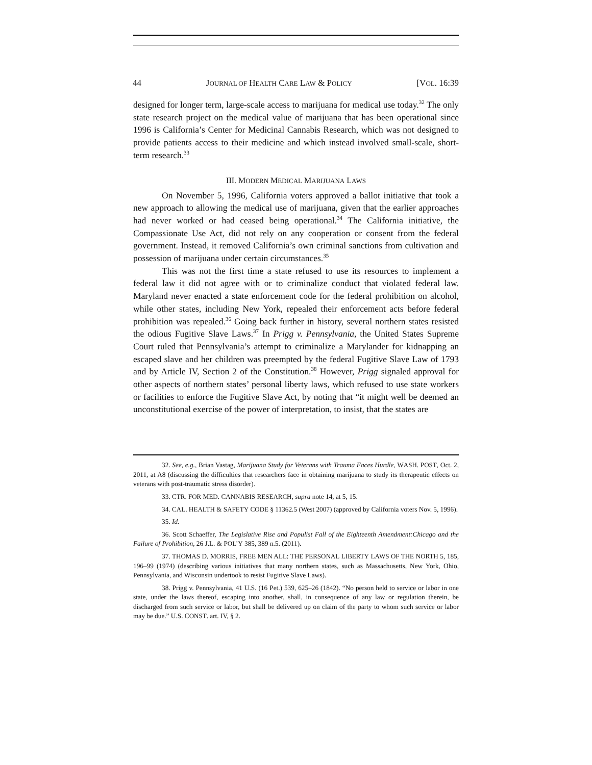44 JOURNAL OF HEALTH CARE LAW & POLICY [VOL. 16:39
designed for longer term, large-scale access to marijuana for medical use today.<sup>32</sup> The only state research project on the medical value of marijuana that has been operational since 1996 is California’s Center for Medicinal Cannabis Research, which was not designed to provide patients access to their medicine and which instead involved small-scale, short-term research.<sup>33</sup>
III. MODERN MEDICAL MARIJUANA LAWS
On November 5, 1996, California voters approved a ballot initiative that took a new approach to allowing the medical use of marijuana, given that the earlier approaches had never worked or had ceased being operational.<sup>34</sup> The California initiative, the Compassionate Use Act, did not rely on any cooperation or consent from the federal government. Instead, it removed California’s own criminal sanctions from cultivation and possession of marijuana under certain circumstances.<sup>35</sup>
This was not the first time a state refused to use its resources to implement a federal law it did not agree with or to criminalize conduct that violated federal law. Maryland never enacted a state enforcement code for the federal prohibition on alcohol, while other states, including New York, repealed their enforcement acts before federal prohibition was repealed.<sup>36</sup> Going back further in history, several northern states resisted the odious Fugitive Slave Laws.<sup>37</sup> In Prigg v. Pennsylvania, the United States Supreme Court ruled that Pennsylvania’s attempt to criminalize a Marylander for kidnapping an escaped slave and her children was preempted by the federal Fugitive Slave Law of 1793 and by Article IV, Section 2 of the Constitution.<sup>38</sup> However, Prigg signaled approval for other aspects of northern states’ personal liberty laws, which refused to use state workers or facilities to enforce the Fugitive Slave Act, by noting that “it might well be deemed an unconstitutional exercise of the power of interpretation, to insist, that the states are
32. See, e.g., Brian Vastag, Marijuana Study for Veterans with Trauma Faces Hurdle, WASH. POST, Oct. 2, 2011, at A8 (discussing the difficulties that researchers face in obtaining marijuana to study its therapeutic effects on veterans with post-traumatic stress disorder).
33. CTR. FOR MED. CANNABIS RESEARCH, supra note 14, at 5, 15.
34. CAL. HEALTH & SAFETY CODE § 11362.5 (West 2007) (approved by California voters Nov. 5, 1996).
35. Id.
36. Scott Schaeffer, The Legislative Rise and Populist Fall of the Eighteenth Amendment:Chicago and the Failure of Prohibition, 26 J.L. & POL’Y 385, 389 n.5. (2011).
37. THOMAS D. MORRIS, FREE MEN ALL: THE PERSONAL LIBERTY LAWS OF THE NORTH 5, 185, 196–99 (1974) (describing various initiatives that many northern states, such as Massachusetts, New York, Ohio, Pennsylvania, and Wisconsin undertook to resist Fugitive Slave Laws).
38. Prigg v. Pennsylvania, 41 U.S. (16 Pet.) 539, 625–26 (1842). “No person held to service or labor in one state, under the laws thereof, escaping into another, shall, in consequence of any law or regulation therein, be discharged from such service or labor, but shall be delivered up on claim of the party to whom such service or labor may be due.” U.S. CONST. art. IV, § 2.